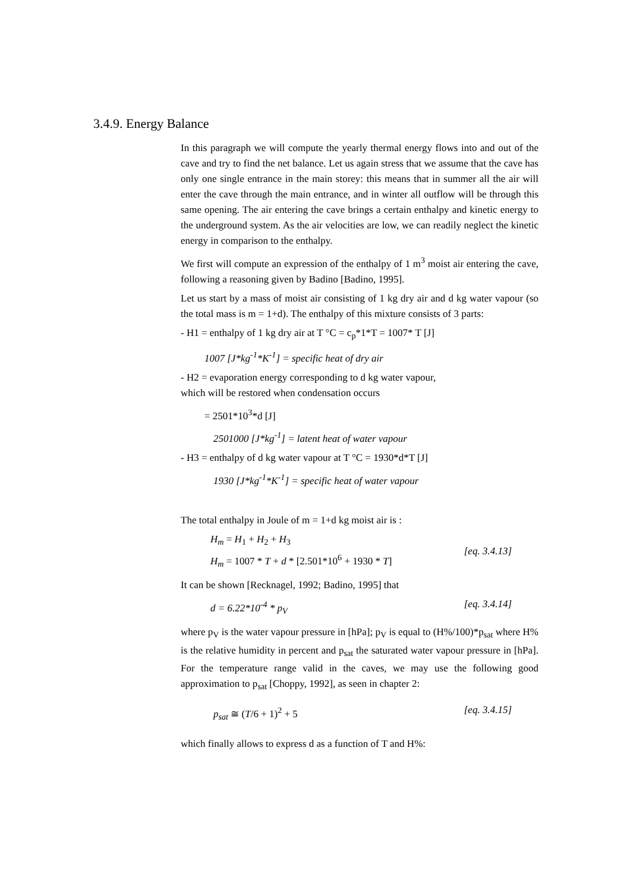3.4.9. Energy Balance
In this paragraph we will compute the yearly thermal energy flows into and out of the cave and try to find the net balance. Let us again stress that we assume that the cave has only one single entrance in the main storey: this means that in summer all the air will enter the cave through the main entrance, and in winter all outflow will be through this same opening. The air entering the cave brings a certain enthalpy and kinetic energy to the underground system. As the air velocities are low, we can readily neglect the kinetic energy in comparison to the enthalpy.
We first will compute an expression of the enthalpy of 1 m<sup>3</sup> moist air entering the cave, following a reasoning given by Badino [Badino, 1995].
Let us start by a mass of moist air consisting of 1 kg dry air and d kg water vapour (so the total mass is m = 1+d). The enthalpy of this mixture consists of 3 parts:
- H1 = enthalpy of 1 kg dry air at T °C = c<sub>p</sub>*1*T = 1007* T [J]
1007 [J*kg<sup>-1</sup>*K<sup>-1</sup>] = specific heat of dry air
- H2 = evaporation energy corresponding to d kg water vapour,
which will be restored when condensation occurs
= 2501*10<sup>3</sup>*d [J]
2501000 [J*kg<sup>-1</sup>] = latent heat of water vapour
- H3 = enthalpy of d kg water vapour at T °C = 1930*d*T [J]
1930 [J*kg<sup>-1</sup>*K<sup>-1</sup>] = specific heat of water vapour
The total enthalpy in Joule of m = 1+d kg moist air is :
H<sub>m</sub> = H<sub>1</sub> + H<sub>2</sub> + H<sub>3</sub>
H<sub>m</sub> = 1007 * T + d * [2.501*10<sup>6</sup> + 1930 * T]
[eq. 3.4.13]
It can be shown [Recknagel, 1992; Badino, 1995] that
d = 6.22*10<sup>-4</sup> * p<sub>V</sub> [eq. 3.4.14]
where p<sub>V</sub> is the water vapour pressure in [hPa]; p<sub>V</sub> is equal to (H%/100)*p<sub>sat</sub> where H% is the relative humidity in percent and p<sub>sat</sub> the saturated water vapour pressure in [hPa]. For the temperature range valid in the caves, we may use the following good approximation to p<sub>sat</sub> [Choppy, 1992], as seen in chapter 2:
p<sub>sat</sub> ≅ (T/6 + 1)<sup>2</sup> + 5 [eq. 3.4.15]
which finally allows to express d as a function of T and H%: